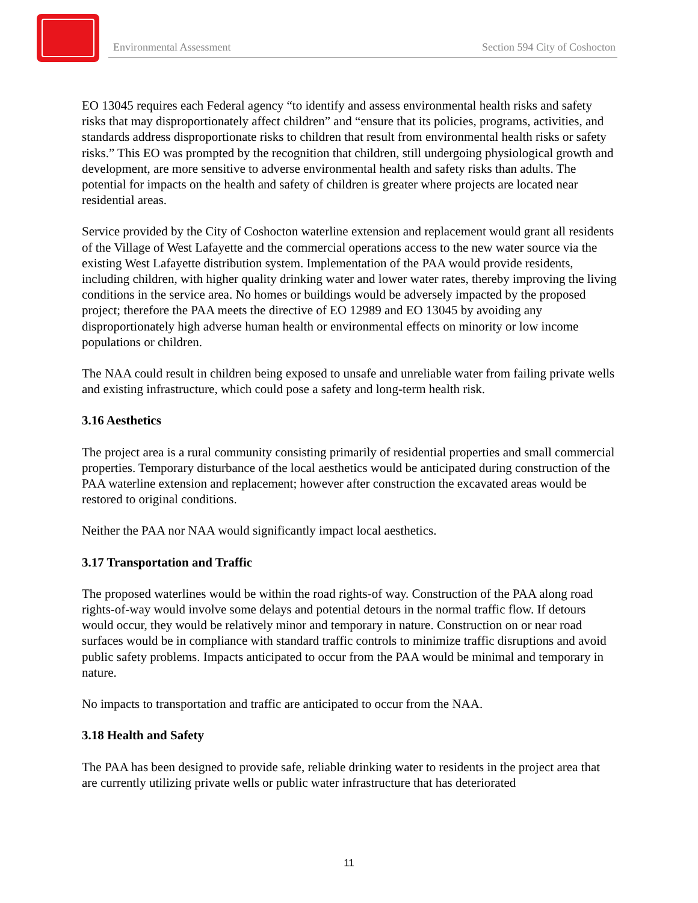Environmental Assessment Section 594 City of Coshocton
EO 13045 requires each Federal agency “to identify and assess environmental health risks and safety risks that may disproportionately affect children” and “ensure that its policies, programs, activities, and standards address disproportionate risks to children that result from environmental health risks or safety risks.” This EO was prompted by the recognition that children, still undergoing physiological growth and development, are more sensitive to adverse environmental health and safety risks than adults. The potential for impacts on the health and safety of children is greater where projects are located near residential areas.
Service provided by the City of Coshocton waterline extension and replacement would grant all residents of the Village of West Lafayette and the commercial operations access to the new water source via the existing West Lafayette distribution system. Implementation of the PAA would provide residents, including children, with higher quality drinking water and lower water rates, thereby improving the living conditions in the service area. No homes or buildings would be adversely impacted by the proposed project; therefore the PAA meets the directive of EO 12989 and EO 13045 by avoiding any disproportionately high adverse human health or environmental effects on minority or low income populations or children.
The NAA could result in children being exposed to unsafe and unreliable water from failing private wells and existing infrastructure, which could pose a safety and long-term health risk.
3.16 Aesthetics
The project area is a rural community consisting primarily of residential properties and small commercial properties. Temporary disturbance of the local aesthetics would be anticipated during construction of the PAA waterline extension and replacement; however after construction the excavated areas would be restored to original conditions.
Neither the PAA nor NAA would significantly impact local aesthetics.
3.17 Transportation and Traffic
The proposed waterlines would be within the road rights-of way. Construction of the PAA along road rights-of-way would involve some delays and potential detours in the normal traffic flow. If detours would occur, they would be relatively minor and temporary in nature. Construction on or near road surfaces would be in compliance with standard traffic controls to minimize traffic disruptions and avoid public safety problems. Impacts anticipated to occur from the PAA would be minimal and temporary in nature.
No impacts to transportation and traffic are anticipated to occur from the NAA.
3.18 Health and Safety
The PAA has been designed to provide safe, reliable drinking water to residents in the project area that are currently utilizing private wells or public water infrastructure that has deteriorated
11